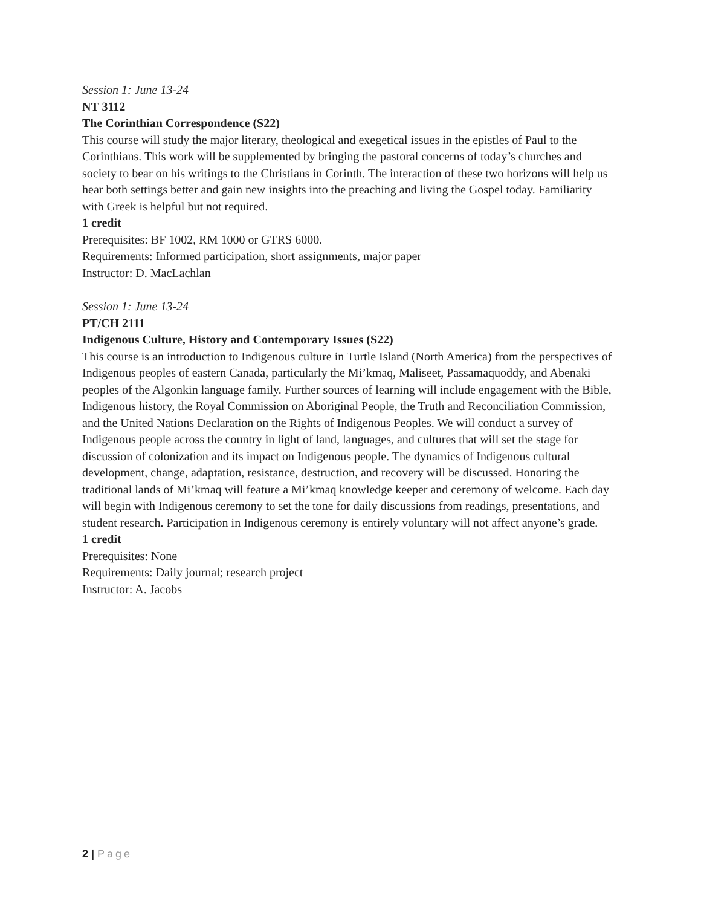Session 1: June 13-24
NT 3112
The Corinthian Correspondence (S22)
This course will study the major literary, theological and exegetical issues in the epistles of Paul to the Corinthians. This work will be supplemented by bringing the pastoral concerns of today’s churches and society to bear on his writings to the Christians in Corinth. The interaction of these two horizons will help us hear both settings better and gain new insights into the preaching and living the Gospel today. Familiarity with Greek is helpful but not required.
1 credit
Prerequisites: BF 1002, RM 1000 or GTRS 6000.
Requirements: Informed participation, short assignments, major paper
Instructor: D. MacLachlan
Session 1: June 13-24
PT/CH 2111
Indigenous Culture, History and Contemporary Issues (S22)
This course is an introduction to Indigenous culture in Turtle Island (North America) from the perspectives of Indigenous peoples of eastern Canada, particularly the Mi’kmaq, Maliseet, Passamaquoddy, and Abenaki peoples of the Algonkin language family. Further sources of learning will include engagement with the Bible, Indigenous history, the Royal Commission on Aboriginal People, the Truth and Reconciliation Commission, and the United Nations Declaration on the Rights of Indigenous Peoples. We will conduct a survey of Indigenous people across the country in light of land, languages, and cultures that will set the stage for discussion of colonization and its impact on Indigenous people. The dynamics of Indigenous cultural development, change, adaptation, resistance, destruction, and recovery will be discussed. Honoring the traditional lands of Mi’kmaq will feature a Mi’kmaq knowledge keeper and ceremony of welcome. Each day will begin with Indigenous ceremony to set the tone for daily discussions from readings, presentations, and student research. Participation in Indigenous ceremony is entirely voluntary will not affect anyone’s grade.
1 credit
Prerequisites: None
Requirements: Daily journal; research project
Instructor: A. Jacobs
2 | Page